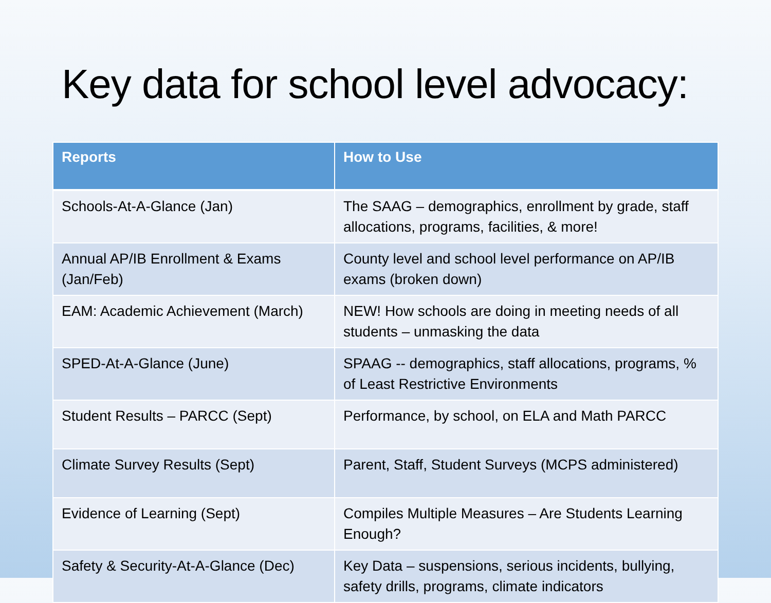Key data for school level advocacy:
| Reports | How to Use |
| --- | --- |
| Schools-At-A-Glance (Jan) | The SAAG – demographics, enrollment by grade, staff allocations, programs, facilities, & more! |
| Annual AP/IB Enrollment & Exams (Jan/Feb) | County level and school level performance on AP/IB exams (broken down) |
| EAM: Academic Achievement (March) | NEW! How schools are doing in meeting needs of all students – unmasking the data |
| SPED-At-A-Glance (June) | SPAAG -- demographics, staff allocations, programs, % of Least Restrictive Environments |
| Student Results – PARCC (Sept) | Performance, by school, on ELA and Math PARCC |
| Climate Survey Results (Sept) | Parent, Staff, Student Surveys (MCPS administered) |
| Evidence of Learning (Sept) | Compiles Multiple Measures – Are Students Learning Enough? |
| Safety & Security-At-A-Glance (Dec) | Key Data – suspensions, serious incidents, bullying, safety drills, programs, climate indicators |